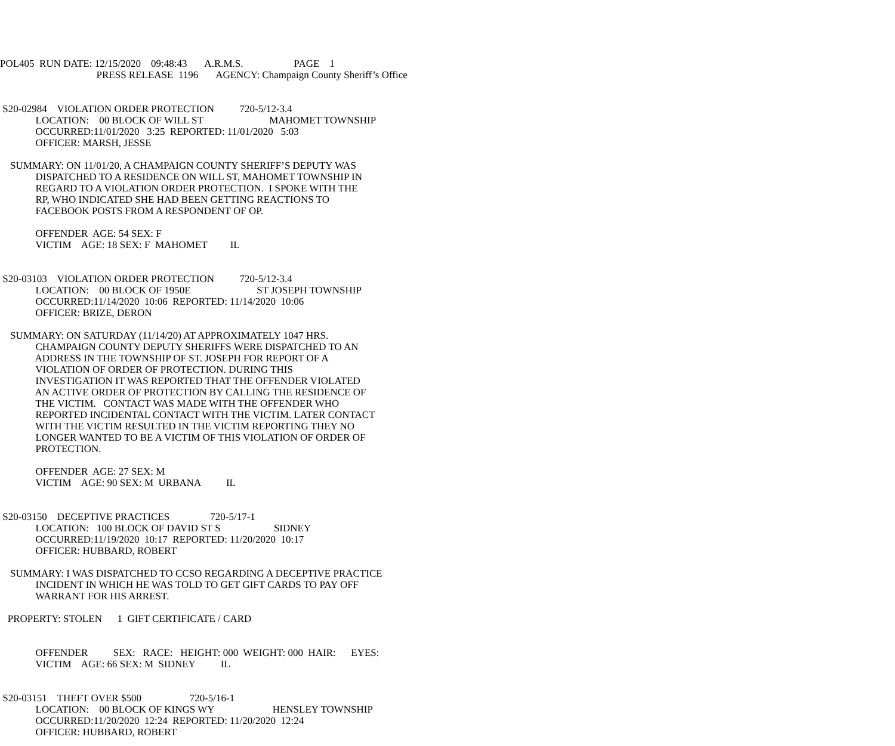POL405  RUN DATE: 12/15/2020    09:48:43       A.R.M.S.                    PAGE    1
                                      PRESS RELEASE  1196       AGENCY: Champaign County Sheriff’s Office


 S20-02984    VIOLATION ORDER PROTECTION          720-5/12-3.4
              LOCATION:    00 BLOCK OF WILL ST                          MAHOMET TOWNSHIP
              OCCURRED:11/01/2020   3:25  REPORTED: 11/01/2020   5:03
              OFFICER: MARSH, JESSE

    SUMMARY: ON 11/01/20, A CHAMPAIGN COUNTY SHERIFF’S DEPUTY WAS
              DISPATCHED TO A RESIDENCE ON WILL ST, MAHOMET TOWNSHIP IN
              REGARD TO A VIOLATION ORDER PROTECTION.  I SPOKE WITH THE
              RP, WHO INDICATED SHE HAD BEEN GETTING REACTIONS TO
              FACEBOOK POSTS FROM A RESPONDENT OF OP.

              OFFENDER  AGE: 54 SEX: F
              VICTIM    AGE: 18 SEX: F  MAHOMET         IL


 S20-03103    VIOLATION ORDER PROTECTION          720-5/12-3.4
              LOCATION:    00 BLOCK OF 1950E                          ST JOSEPH TOWNSHIP
              OCCURRED:11/14/2020  10:06  REPORTED: 11/14/2020  10:06
              OFFICER: BRIZE, DERON

    SUMMARY: ON SATURDAY (11/14/20) AT APPROXIMATELY 1047 HRS.
              CHAMPAIGN COUNTY DEPUTY SHERIFFS WERE DISPATCHED TO AN
              ADDRESS IN THE TOWNSHIP OF ST. JOSEPH FOR REPORT OF A
              VIOLATION OF ORDER OF PROTECTION. DURING THIS
              INVESTIGATION IT WAS REPORTED THAT THE OFFENDER VIOLATED
              AN ACTIVE ORDER OF PROTECTION BY CALLING THE RESIDENCE OF
              THE VICTIM.   CONTACT WAS MADE WITH THE OFFENDER WHO
              REPORTED INCIDENTAL CONTACT WITH THE VICTIM. LATER CONTACT
              WITH THE VICTIM RESULTED IN THE VICTIM REPORTING THEY NO
              LONGER WANTED TO BE A VICTIM OF THIS VIOLATION OF ORDER OF
              PROTECTION.

              OFFENDER  AGE: 27 SEX: M
              VICTIM    AGE: 90 SEX: M  URBANA          IL


 S20-03150    DECEPTIVE PRACTICES                720-5/17-1
              LOCATION:   100 BLOCK OF DAVID ST S                     SIDNEY
              OCCURRED:11/19/2020  10:17  REPORTED: 11/20/2020  10:17
              OFFICER: HUBBARD, ROBERT

    SUMMARY: I WAS DISPATCHED TO CCSO REGARDING A DECEPTIVE PRACTICE
              INCIDENT IN WHICH HE WAS TOLD TO GET GIFT CARDS TO PAY OFF
              WARRANT FOR HIS ARREST.

   PROPERTY: STOLEN      1  GIFT CERTIFICATE / CARD


              OFFENDER          SEX:   RACE:   HEIGHT: 000  WEIGHT: 000  HAIR:      EYES:
              VICTIM    AGE: 66 SEX: M  SIDNEY          IL


 S20-03151    THEFT OVER $500                   720-5/16-1
              LOCATION:    00 BLOCK OF KINGS WY                       HENSLEY TOWNSHIP
              OCCURRED:11/20/2020  12:24  REPORTED: 11/20/2020  12:24
              OFFICER: HUBBARD, ROBERT